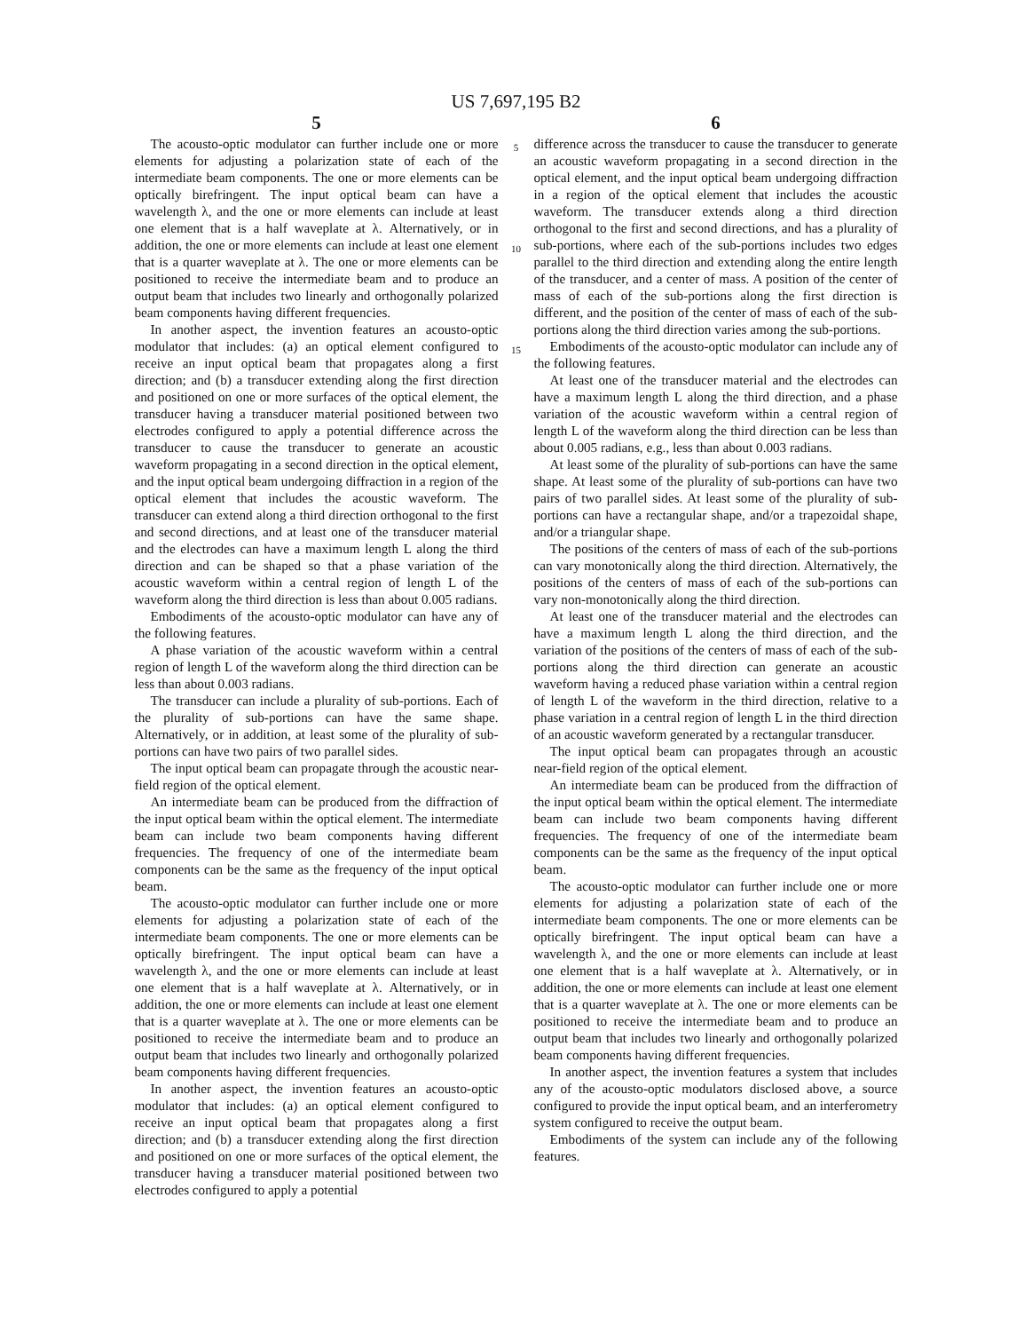US 7,697,195 B2
5
The acousto-optic modulator can further include one or more elements for adjusting a polarization state of each of the intermediate beam components. The one or more elements can be optically birefringent. The input optical beam can have a wavelength λ, and the one or more elements can include at least one element that is a half waveplate at λ. Alternatively, or in addition, the one or more elements can include at least one element that is a quarter waveplate at λ. The one or more elements can be positioned to receive the intermediate beam and to produce an output beam that includes two linearly and orthogonally polarized beam components having different frequencies.
In another aspect, the invention features an acousto-optic modulator that includes: (a) an optical element configured to receive an input optical beam that propagates along a first direction; and (b) a transducer extending along the first direction and positioned on one or more surfaces of the optical element, the transducer having a transducer material positioned between two electrodes configured to apply a potential difference across the transducer to cause the transducer to generate an acoustic waveform propagating in a second direction in the optical element, and the input optical beam undergoing diffraction in a region of the optical element that includes the acoustic waveform. The transducer can extend along a third direction orthogonal to the first and second directions, and at least one of the transducer material and the electrodes can have a maximum length L along the third direction and can be shaped so that a phase variation of the acoustic waveform within a central region of length L of the waveform along the third direction is less than about 0.005 radians.
Embodiments of the acousto-optic modulator can have any of the following features.
A phase variation of the acoustic waveform within a central region of length L of the waveform along the third direction can be less than about 0.003 radians.
The transducer can include a plurality of sub-portions. Each of the plurality of sub-portions can have the same shape. Alternatively, or in addition, at least some of the plurality of sub-portions can have two pairs of two parallel sides.
The input optical beam can propagate through the acoustic near-field region of the optical element.
An intermediate beam can be produced from the diffraction of the input optical beam within the optical element. The intermediate beam can include two beam components having different frequencies. The frequency of one of the intermediate beam components can be the same as the frequency of the input optical beam.
The acousto-optic modulator can further include one or more elements for adjusting a polarization state of each of the intermediate beam components. The one or more elements can be optically birefringent. The input optical beam can have a wavelength λ, and the one or more elements can include at least one element that is a half waveplate at λ. Alternatively, or in addition, the one or more elements can include at least one element that is a quarter waveplate at λ. The one or more elements can be positioned to receive the intermediate beam and to produce an output beam that includes two linearly and orthogonally polarized beam components having different frequencies.
In another aspect, the invention features an acousto-optic modulator that includes: (a) an optical element configured to receive an input optical beam that propagates along a first direction; and (b) a transducer extending along the first direction and positioned on one or more surfaces of the optical element, the transducer having a transducer material positioned between two electrodes configured to apply a potential
5
10
15
6
difference across the transducer to cause the transducer to generate an acoustic waveform propagating in a second direction in the optical element, and the input optical beam undergoing diffraction in a region of the optical element that includes the acoustic waveform. The transducer extends along a third direction orthogonal to the first and second directions, and has a plurality of sub-portions, where each of the sub-portions includes two edges parallel to the third direction and extending along the entire length of the transducer, and a center of mass. A position of the center of mass of each of the sub-portions along the first direction is different, and the position of the center of mass of each of the sub-portions along the third direction varies among the sub-portions.
Embodiments of the acousto-optic modulator can include any of the following features.
At least one of the transducer material and the electrodes can have a maximum length L along the third direction, and a phase variation of the acoustic waveform within a central region of length L of the waveform along the third direction can be less than about 0.005 radians, e.g., less than about 0.003 radians.
At least some of the plurality of sub-portions can have the same shape. At least some of the plurality of sub-portions can have two pairs of two parallel sides. At least some of the plurality of sub-portions can have a rectangular shape, and/or a trapezoidal shape, and/or a triangular shape.
The positions of the centers of mass of each of the sub-portions can vary monotonically along the third direction. Alternatively, the positions of the centers of mass of each of the sub-portions can vary non-monotonically along the third direction.
At least one of the transducer material and the electrodes can have a maximum length L along the third direction, and the variation of the positions of the centers of mass of each of the sub-portions along the third direction can generate an acoustic waveform having a reduced phase variation within a central region of length L of the waveform in the third direction, relative to a phase variation in a central region of length L in the third direction of an acoustic waveform generated by a rectangular transducer.
The input optical beam can propagates through an acoustic near-field region of the optical element.
An intermediate beam can be produced from the diffraction of the input optical beam within the optical element. The intermediate beam can include two beam components having different frequencies. The frequency of one of the intermediate beam components can be the same as the frequency of the input optical beam.
The acousto-optic modulator can further include one or more elements for adjusting a polarization state of each of the intermediate beam components. The one or more elements can be optically birefringent. The input optical beam can have a wavelength λ, and the one or more elements can include at least one element that is a half waveplate at λ. Alternatively, or in addition, the one or more elements can include at least one element that is a quarter waveplate at λ. The one or more elements can be positioned to receive the intermediate beam and to produce an output beam that includes two linearly and orthogonally polarized beam components having different frequencies.
In another aspect, the invention features a system that includes any of the acousto-optic modulators disclosed above, a source configured to provide the input optical beam, and an interferometry system configured to receive the output beam.
Embodiments of the system can include any of the following features.